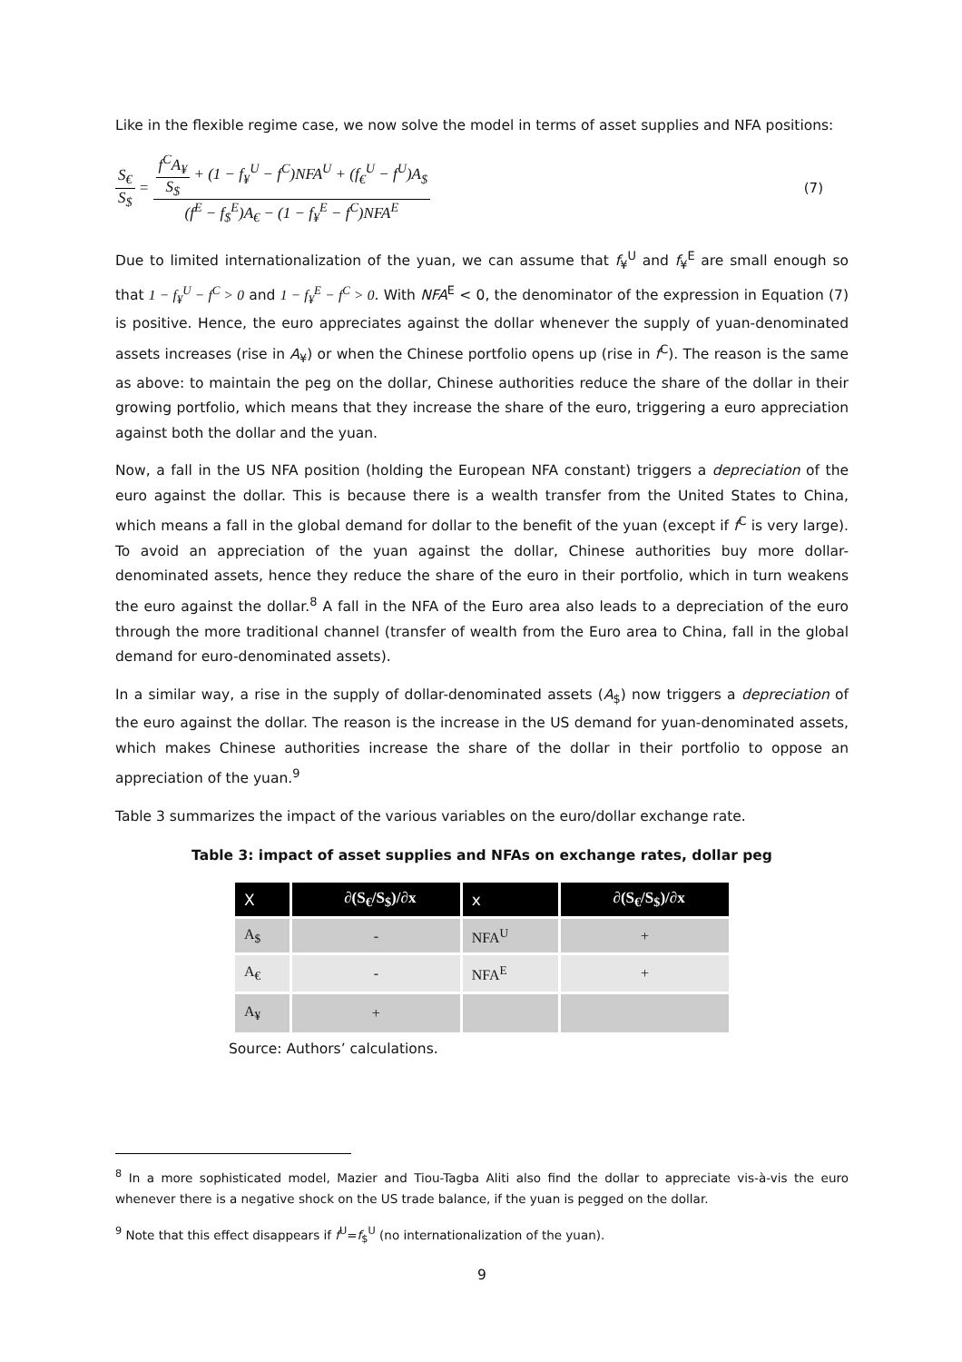Like in the flexible regime case, we now solve the model in terms of asset supplies and NFA positions:
S<sub>€</sub> S<sub>$</sub> = f<sup>C</sup>A<sub>¥</sub> S<sub>$</sub> + (1 − f<sub>¥</sub><sup>U</sup> − f<sup>C</sup>)NFA<sup>U</sup> + (f<sub>€</sub><sup>U</sup> − f<sup>U</sup>)A<sub>$</sub> (f<sup>E</sup> − f<sub>$</sub><sup>E</sup>)A<sub>€</sub> − (1 − f<sub>¥</sub><sup>E</sup> − f<sup>C</sup>)NFA<sup>E</sup>
(7)
Due to limited internationalization of the yuan, we can assume that f<sub>¥</sub><sup>U</sup> and f<sub>¥</sub><sup>E</sup> are small enough so that 1 − f<sub>¥</sub><sup>U</sup> − f<sup>C</sup> > 0 and 1 − f<sub>¥</sub><sup>E</sup> − f<sup>C</sup> > 0. With NFA<sup>E</sup> < 0, the denominator of the expression in Equation (7) is positive. Hence, the euro appreciates against the dollar whenever the supply of yuan-denominated assets increases (rise in A<sub>¥</sub>) or when the Chinese portfolio opens up (rise in f<sup>C</sup>). The reason is the same as above: to maintain the peg on the dollar, Chinese authorities reduce the share of the dollar in their growing portfolio, which means that they increase the share of the euro, triggering a euro appreciation against both the dollar and the yuan.
Now, a fall in the US NFA position (holding the European NFA constant) triggers a depreciation of the euro against the dollar. This is because there is a wealth transfer from the United States to China, which means a fall in the global demand for dollar to the benefit of the yuan (except if f<sup>C</sup> is very large). To avoid an appreciation of the yuan against the dollar, Chinese authorities buy more dollar-denominated assets, hence they reduce the share of the euro in their portfolio, which in turn weakens the euro against the dollar.<sup>8</sup> A fall in the NFA of the Euro area also leads to a depreciation of the euro through the more traditional channel (transfer of wealth from the Euro area to China, fall in the global demand for euro-denominated assets).
In a similar way, a rise in the supply of dollar-denominated assets (A<sub>$</sub>) now triggers a depreciation of the euro against the dollar. The reason is the increase in the US demand for yuan-denominated assets, which makes Chinese authorities increase the share of the dollar in their portfolio to oppose an appreciation of the yuan.<sup>9</sup>
Table 3 summarizes the impact of the various variables on the euro/dollar exchange rate.
Table 3: impact of asset supplies and NFAs on exchange rates, dollar peg
| X | ∂(S<sub>€</sub>/S<sub>$</sub>)/∂x | x | ∂(S<sub>€</sub>/S<sub>$</sub>)/∂x |
| --- | --- | --- | --- |
| A<sub>$</sub> | - | NFA<sup>U</sup> | + |
| A<sub>€</sub> | - | NFA<sup>E</sup> | + |
| A<sub>¥</sub> | + | | |
Source: Authors’ calculations.
<sup>8</sup> In a more sophisticated model, Mazier and Tiou-Tagba Aliti also find the dollar to appreciate vis-à-vis the euro whenever there is a negative shock on the US trade balance, if the yuan is pegged on the dollar.
<sup>9</sup> Note that this effect disappears if f<sup>U</sup>=f<sub>$</sub><sup>U</sup> (no internationalization of the yuan).
9